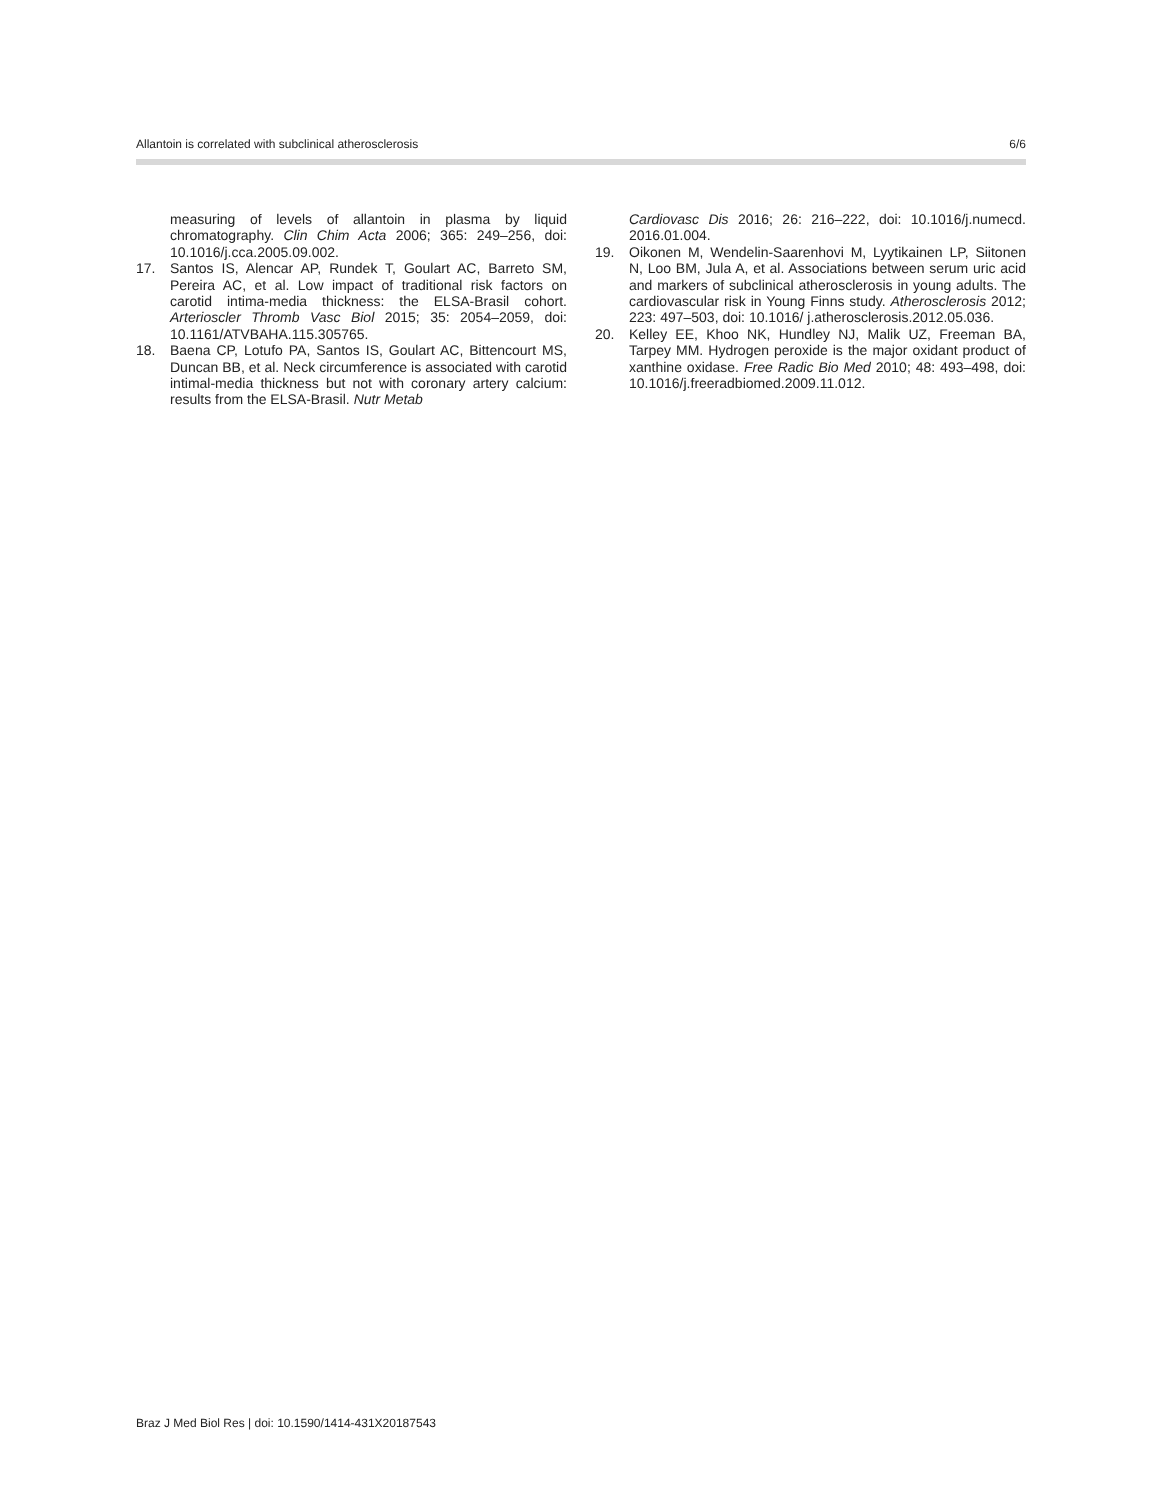Allantoin is correlated with subclinical atherosclerosis 6/6
measuring of levels of allantoin in plasma by liquid chromatography. Clin Chim Acta 2006; 365: 249–256, doi: 10.1016/j.cca.2005.09.002.
17. Santos IS, Alencar AP, Rundek T, Goulart AC, Barreto SM, Pereira AC, et al. Low impact of traditional risk factors on carotid intima-media thickness: the ELSA-Brasil cohort. Arterioscler Thromb Vasc Biol 2015; 35: 2054–2059, doi: 10.1161/ATVBAHA.115.305765.
18. Baena CP, Lotufo PA, Santos IS, Goulart AC, Bittencourt MS, Duncan BB, et al. Neck circumference is associated with carotid intimal-media thickness but not with coronary artery calcium: results from the ELSA-Brasil. Nutr Metab
Cardiovasc Dis 2016; 26: 216–222, doi: 10.1016/j.numecd. 2016.01.004.
19. Oikonen M, Wendelin-Saarenhovi M, Lyytikainen LP, Siitonen N, Loo BM, Jula A, et al. Associations between serum uric acid and markers of subclinical atherosclerosis in young adults. The cardiovascular risk in Young Finns study. Atherosclerosis 2012; 223: 497–503, doi: 10.1016/ j.atherosclerosis.2012.05.036.
20. Kelley EE, Khoo NK, Hundley NJ, Malik UZ, Freeman BA, Tarpey MM. Hydrogen peroxide is the major oxidant product of xanthine oxidase. Free Radic Bio Med 2010; 48: 493–498, doi: 10.1016/j.freeradbiomed.2009.11.012.
Braz J Med Biol Res | doi: 10.1590/1414-431X20187543